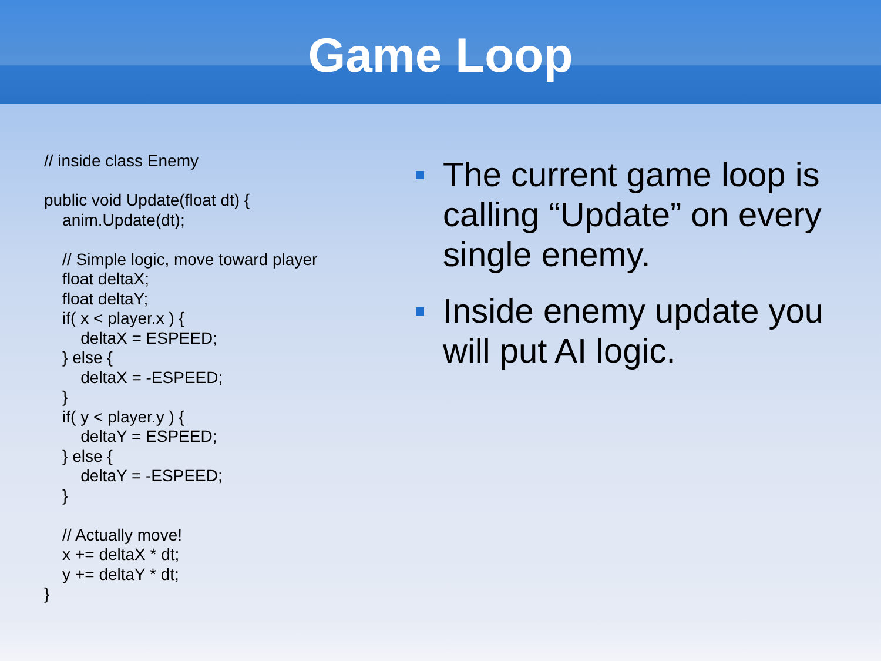Game Loop
// inside class Enemy public void Update(float dt) { anim.Update(dt); // Simple logic, move toward player float deltaX; float deltaY; if( x < player.x ) { deltaX = ESPEED; } else { deltaX = -ESPEED; } if( y < player.y ) { deltaY = ESPEED; } else { deltaY = -ESPEED; } // Actually move! x += deltaX * dt; y += deltaY * dt; }
The current game loop is calling “Update” on every single enemy.
Inside enemy update you will put AI logic.